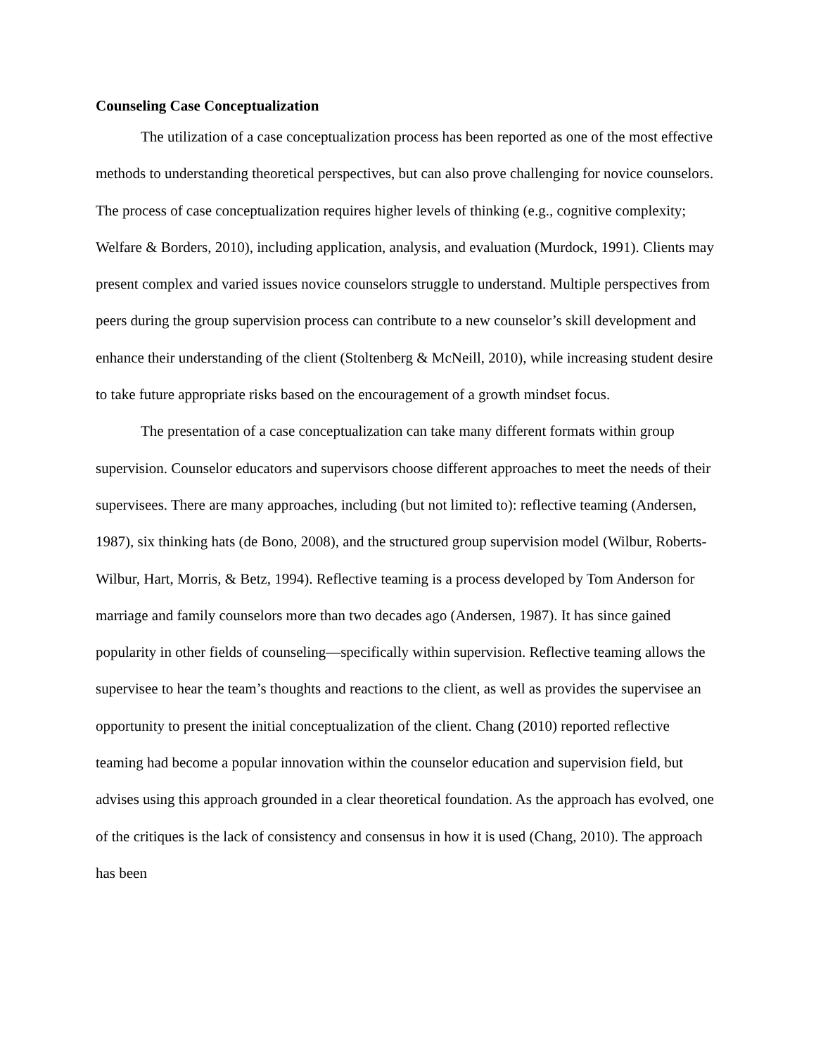Counseling Case Conceptualization
The utilization of a case conceptualization process has been reported as one of the most effective methods to understanding theoretical perspectives, but can also prove challenging for novice counselors. The process of case conceptualization requires higher levels of thinking (e.g., cognitive complexity; Welfare & Borders, 2010), including application, analysis, and evaluation (Murdock, 1991). Clients may present complex and varied issues novice counselors struggle to understand. Multiple perspectives from peers during the group supervision process can contribute to a new counselor’s skill development and enhance their understanding of the client (Stoltenberg & McNeill, 2010), while increasing student desire to take future appropriate risks based on the encouragement of a growth mindset focus.
The presentation of a case conceptualization can take many different formats within group supervision. Counselor educators and supervisors choose different approaches to meet the needs of their supervisees. There are many approaches, including (but not limited to): reflective teaming (Andersen, 1987), six thinking hats (de Bono, 2008), and the structured group supervision model (Wilbur, Roberts-Wilbur, Hart, Morris, & Betz, 1994). Reflective teaming is a process developed by Tom Anderson for marriage and family counselors more than two decades ago (Andersen, 1987). It has since gained popularity in other fields of counseling—specifically within supervision. Reflective teaming allows the supervisee to hear the team’s thoughts and reactions to the client, as well as provides the supervisee an opportunity to present the initial conceptualization of the client. Chang (2010) reported reflective teaming had become a popular innovation within the counselor education and supervision field, but advises using this approach grounded in a clear theoretical foundation. As the approach has evolved, one of the critiques is the lack of consistency and consensus in how it is used (Chang, 2010). The approach has been